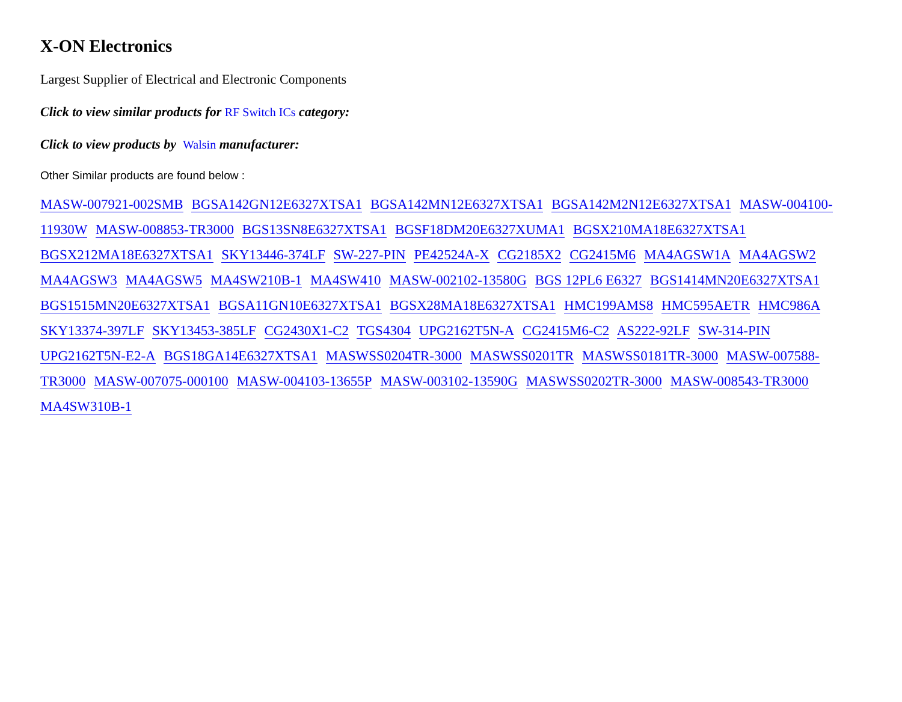X-ON Electronics
Largest Supplier of Electrical and Electronic Components
Click to view similar products for RF Switch ICs category:
Click to view products by Walsin manufacturer:
Other Similar products are found below :
MASW-007921-002SMB BGSA142GN12E6327XTSA1 BGSA142MN12E6327XTSA1 BGSA142M2N12E6327XTSA1 MASW-004100-11930W MASW-008853-TR3000 BGS13SN8E6327XTSA1 BGSF18DM20E6327XUMA1 BGSX210MA18E6327XTSA1 BGSX212MA18E6327XTSA1 SKY13446-374LF SW-227-PIN PE42524A-X CG2185X2 CG2415M6 MA4AGSW1A MA4AGSW2 MA4AGSW3 MA4AGSW5 MA4SW210B-1 MA4SW410 MASW-002102-13580G BGS 12PL6 E6327 BGS1414MN20E6327XTSA1 BGS1515MN20E6327XTSA1 BGSA11GN10E6327XTSA1 BGSX28MA18E6327XTSA1 HMC199AMS8 HMC595AETR HMC986A SKY13374-397LF SKY13453-385LF CG2430X1-C2 TGS4304 UPG2162T5N-A CG2415M6-C2 AS222-92LF SW-314-PIN UPG2162T5N-E2-A BGS18GA14E6327XTSA1 MASWSS0204TR-3000 MASWSS0201TR MASWSS0181TR-3000 MASW-007588-TR3000 MASW-007075-000100 MASW-004103-13655P MASW-003102-13590G MASWSS0202TR-3000 MASW-008543-TR3000 MA4SW310B-1